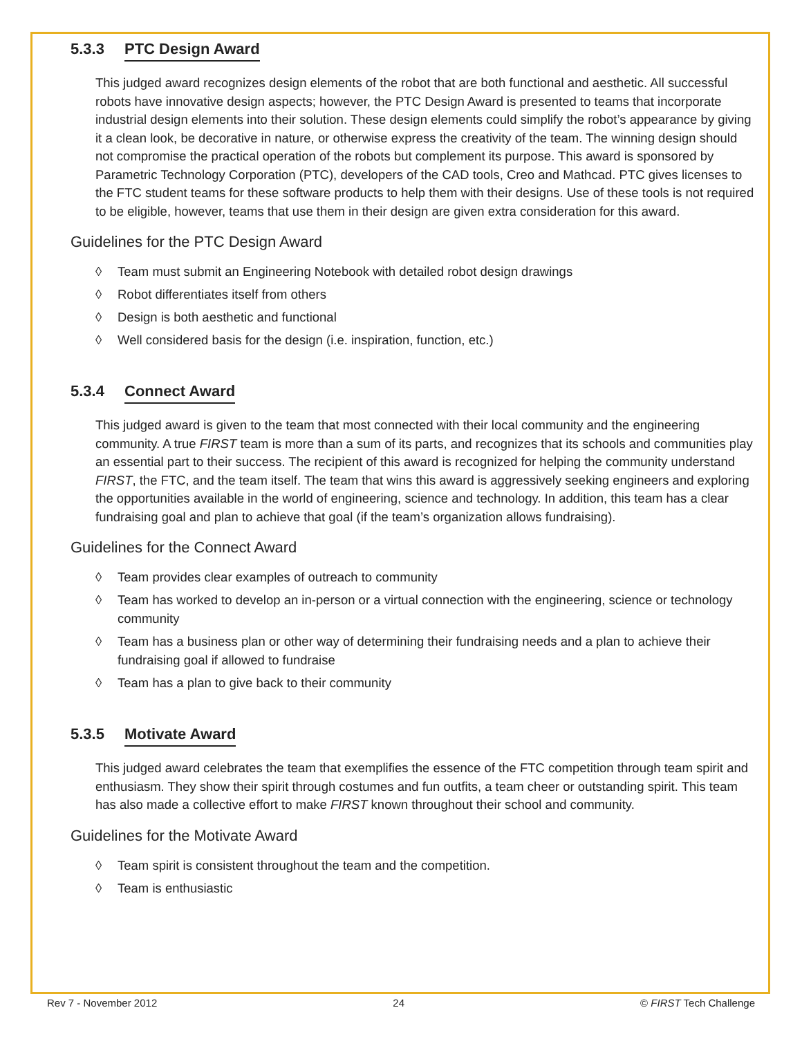5.3.3 PTC Design Award
This judged award recognizes design elements of the robot that are both functional and aesthetic. All successful robots have innovative design aspects; however, the PTC Design Award is presented to teams that incorporate industrial design elements into their solution. These design elements could simplify the robot’s appearance by giving it a clean look, be decorative in nature, or otherwise express the creativity of the team. The winning design should not compromise the practical operation of the robots but complement its purpose. This award is sponsored by Parametric Technology Corporation (PTC), developers of the CAD tools, Creo and Mathcad. PTC gives licenses to the FTC student teams for these software products to help them with their designs. Use of these tools is not required to be eligible, however, teams that use them in their design are given extra consideration for this award.
Guidelines for the PTC Design Award
◊ Team must submit an Engineering Notebook with detailed robot design drawings
◊ Robot differentiates itself from others
◊ Design is both aesthetic and functional
◊ Well considered basis for the design (i.e. inspiration, function, etc.)
5.3.4 Connect Award
This judged award is given to the team that most connected with their local community and the engineering community. A true FIRST team is more than a sum of its parts, and recognizes that its schools and communities play an essential part to their success. The recipient of this award is recognized for helping the community understand FIRST, the FTC, and the team itself. The team that wins this award is aggressively seeking engineers and exploring the opportunities available in the world of engineering, science and technology. In addition, this team has a clear fundraising goal and plan to achieve that goal (if the team’s organization allows fundraising).
Guidelines for the Connect Award
◊ Team provides clear examples of outreach to community
◊ Team has worked to develop an in-person or a virtual connection with the engineering, science or technology community
◊ Team has a business plan or other way of determining their fundraising needs and a plan to achieve their fundraising goal if allowed to fundraise
◊ Team has a plan to give back to their community
5.3.5 Motivate Award
This judged award celebrates the team that exemplifies the essence of the FTC competition through team spirit and enthusiasm. They show their spirit through costumes and fun outfits, a team cheer or outstanding spirit. This team has also made a collective effort to make FIRST known throughout their school and community.
Guidelines for the Motivate Award
◊ Team spirit is consistent throughout the team and the competition.
◊ Team is enthusiastic
Rev 7 - November 2012 24 © FIRST Tech Challenge